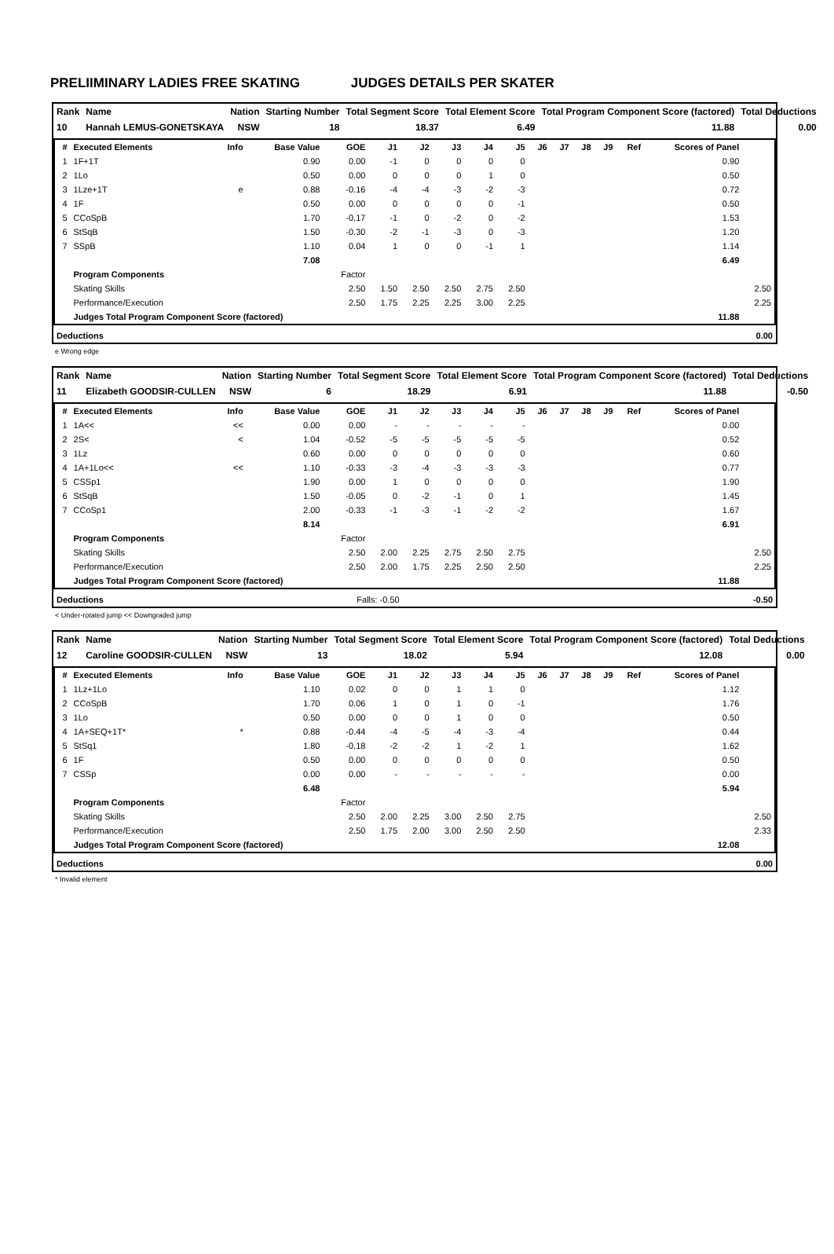PRELIIMINARY LADIES FREE SKATING JUDGES DETAILS PER SKATER
| Rank | Name | Nation | Starting Number | Total Segment Score | Total Element Score | Total Program Component Score (factored) | Total Deductions |
| 10 | Hannah LEMUS-GONETSKAYA | NSW | 18 | 18.37 | 6.49 | 11.88 | 0.00 |
| # | Executed Elements | Info | Base Value | GOE | J1 | J2 | J3 | J4 | J5 | J6 | J7 | J8 | J9 | Ref | Scores of Panel | |
| --- | --- | --- | --- | --- | --- | --- | --- | --- | --- | --- | --- | --- | --- | --- | --- | --- |
| 1 | 1F+1T | | 0.90 | 0.00 | -1 | 0 | 0 | 0 | 0 | | | | | | 0.90 | |
| 2 | 1Lo | | 0.50 | 0.00 | 0 | 0 | 0 | 1 | 0 | | | | | | 0.50 | |
| 3 | 1Lze+1T | e | 0.88 | -0.16 | -4 | -4 | -3 | -2 | -3 | | | | | | 0.72 | |
| 4 | 1F | | 0.50 | 0.00 | 0 | 0 | 0 | 0 | -1 | | | | | | 0.50 | |
| 5 | CCoSpB | | 1.70 | -0.17 | -1 | 0 | -2 | 0 | -2 | | | | | | 1.53 | |
| 6 | StSqB | | 1.50 | -0.30 | -2 | -1 | -3 | 0 | -3 | | | | | | 1.20 | |
| 7 | SSpB | | 1.10 | 0.04 | 1 | 0 | 0 | -1 | 1 | | | | | | 1.14 | |
| | | | 7.08 | | | | | | | | | | | | 6.49 | |
| | Program Components | | | Factor | | | | | | | | | | | | |
| | Skating Skills | | | 2.50 | 1.50 | 2.50 | 2.50 | 2.75 | 2.50 | | | | | | | 2.50 |
| | Performance/Execution | | | 2.50 | 1.75 | 2.25 | 2.25 | 3.00 | 2.25 | | | | | | | 2.25 |
| | Judges Total Program Component Score (factored) | | | | | | | | | | | | | | 11.88 | |
| Deductions | 0.00 |
e Wrong edge
| Rank | Name | Nation | Starting Number | Total Segment Score | Total Element Score | Total Program Component Score (factored) | Total Deductions |
| 11 | Elizabeth GOODSIR-CULLEN | NSW | 6 | 18.29 | 6.91 | 11.88 | -0.50 |
| # | Executed Elements | Info | Base Value | GOE | J1 | J2 | J3 | J4 | J5 | J6 | J7 | J8 | J9 | Ref | Scores of Panel | |
| --- | --- | --- | --- | --- | --- | --- | --- | --- | --- | --- | --- | --- | --- | --- | --- | --- |
| 1 | 1A<< | << | 0.00 | 0.00 | - | - | - | - | - | | | | | | 0.00 | |
| 2 | 2S< | < | 1.04 | -0.52 | -5 | -5 | -5 | -5 | -5 | | | | | | 0.52 | |
| 3 | 1Lz | | 0.60 | 0.00 | 0 | 0 | 0 | 0 | 0 | | | | | | 0.60 | |
| 4 | 1A+1Lo<< | << | 1.10 | -0.33 | -3 | -4 | -3 | -3 | -3 | | | | | | 0.77 | |
| 5 | CSSp1 | | 1.90 | 0.00 | 1 | 0 | 0 | 0 | 0 | | | | | | 1.90 | |
| 6 | StSqB | | 1.50 | -0.05 | 0 | -2 | -1 | 0 | 1 | | | | | | 1.45 | |
| 7 | CCoSp1 | | 2.00 | -0.33 | -1 | -3 | -1 | -2 | -2 | | | | | | 1.67 | |
| | | | 8.14 | | | | | | | | | | | | 6.91 | |
| | Program Components | | | Factor | | | | | | | | | | | | |
| | Skating Skills | | | 2.50 | 2.00 | 2.25 | 2.75 | 2.50 | 2.75 | | | | | | | 2.50 |
| | Performance/Execution | | | 2.50 | 2.00 | 1.75 | 2.25 | 2.50 | 2.50 | | | | | | | 2.25 |
| | Judges Total Program Component Score (factored) | | | | | | | | | | | | | | 11.88 | |
| Deductions | Falls: -0.50 | -0.50 |
< Under-rotated jump << Downgraded jump
| Rank | Name | Nation | Starting Number | Total Segment Score | Total Element Score | Total Program Component Score (factored) | Total Deductions |
| 12 | Caroline GOODSIR-CULLEN | NSW | 13 | 18.02 | 5.94 | 12.08 | 0.00 |
| # | Executed Elements | Info | Base Value | GOE | J1 | J2 | J3 | J4 | J5 | J6 | J7 | J8 | J9 | Ref | Scores of Panel | |
| --- | --- | --- | --- | --- | --- | --- | --- | --- | --- | --- | --- | --- | --- | --- | --- | --- |
| 1 | 1Lz+1Lo | | 1.10 | 0.02 | 0 | 0 | 1 | 1 | 0 | | | | | | 1.12 | |
| 2 | CCoSpB | | 1.70 | 0.06 | 1 | 0 | 1 | 0 | -1 | | | | | | 1.76 | |
| 3 | 1Lo | | 0.50 | 0.00 | 0 | 0 | 1 | 0 | 0 | | | | | | 0.50 | |
| 4 | 1A+SEQ+1T* | * | 0.88 | -0.44 | -4 | -5 | -4 | -3 | -4 | | | | | | 0.44 | |
| 5 | StSq1 | | 1.80 | -0.18 | -2 | -2 | 1 | -2 | 1 | | | | | | 1.62 | |
| 6 | 1F | | 0.50 | 0.00 | 0 | 0 | 0 | 0 | 0 | | | | | | 0.50 | |
| 7 | CSSp | | 0.00 | 0.00 | - | - | - | - | - | | | | | | 0.00 | |
| | | | 6.48 | | | | | | | | | | | | 5.94 | |
| | Program Components | | | Factor | | | | | | | | | | | | |
| | Skating Skills | | | 2.50 | 2.00 | 2.25 | 3.00 | 2.50 | 2.75 | | | | | | | 2.50 |
| | Performance/Execution | | | 2.50 | 1.75 | 2.00 | 3.00 | 2.50 | 2.50 | | | | | | | 2.33 |
| | Judges Total Program Component Score (factored) | | | | | | | | | | | | | | 12.08 | |
| Deductions | 0.00 |
* Invalid element